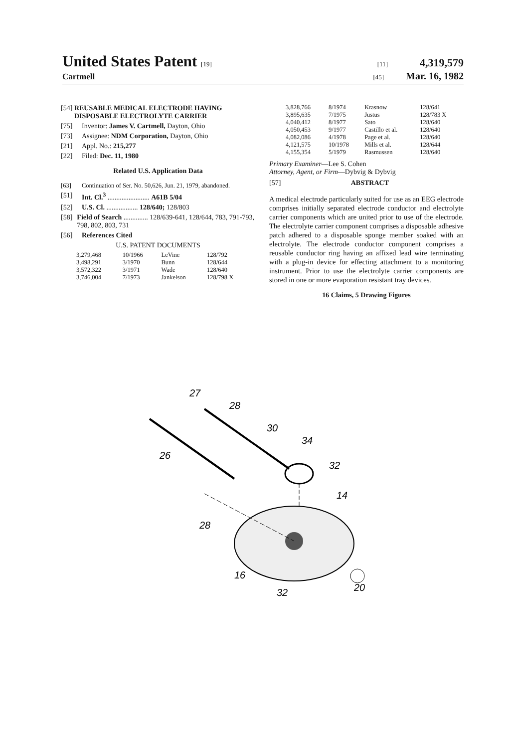United States Patent [19] [11] 4,319,579
Cartmell
[45] Mar. 16, 1982
[54] REUSABLE MEDICAL ELECTRODE HAVING DISPOSABLE ELECTROLYTE CARRIER
[75] Inventor: James V. Cartmell, Dayton, Ohio
[73] Assignee: NDM Corporation, Dayton, Ohio
[21] Appl. No.: 215,277
[22] Filed: Dec. 11, 1980
Related U.S. Application Data
[63] Continuation of Ser. No. 50,626, Jun. 21, 1979, abandoned.
[51] Int. Cl.<sup>3</sup> ........................ A61B 5/04
[52] U.S. Cl. .................. 128/640; 128/803
[58] Field of Search .............. 128/639-641, 128/644, 783, 791-793, 798, 802, 803, 731
[56] References Cited
U.S. PATENT DOCUMENTS
| 3,279,468 | 10/1966 | LeVine | 128/792 |
| 3,498,291 | 3/1970 | Bunn | 128/644 |
| 3,572,322 | 3/1971 | Wade | 128/640 |
| 3,746,004 | 7/1973 | Jankelson | 128/798 X |
| 3,828,766 | 8/1974 | Krasnow | 128/641 |
| 3,895,635 | 7/1975 | Justus | 128/783 X |
| 4,040,412 | 8/1977 | Sato | 128/640 |
| 4,050,453 | 9/1977 | Castillo et al. | 128/640 |
| 4,082,086 | 4/1978 | Page et al. | 128/640 |
| 4,121,575 | 10/1978 | Mills et al. | 128/644 |
| 4,155,354 | 5/1979 | Rasmussen | 128/640 |
Primary Examiner—Lee S. Cohen
Attorney, Agent, or Firm—Dybvig & Dybvig
[57] ABSTRACT
A medical electrode particularly suited for use as an EEG electrode comprises initially separated electrode conductor and electrolyte carrier components which are united prior to use of the electrode. The electrolyte carrier component comprises a disposable adhesive patch adhered to a disposable sponge member soaked with an electrolyte. The electrode conductor component comprises a reusable conductor ring having an affixed lead wire terminating with a plug-in device for effecting attachment to a monitoring instrument. Prior to use the electrolyte carrier components are stored in one or more evaporation resistant tray devices.
16 Claims, 5 Drawing Figures
27
28
30
34
32
26
14
28
16
32
20